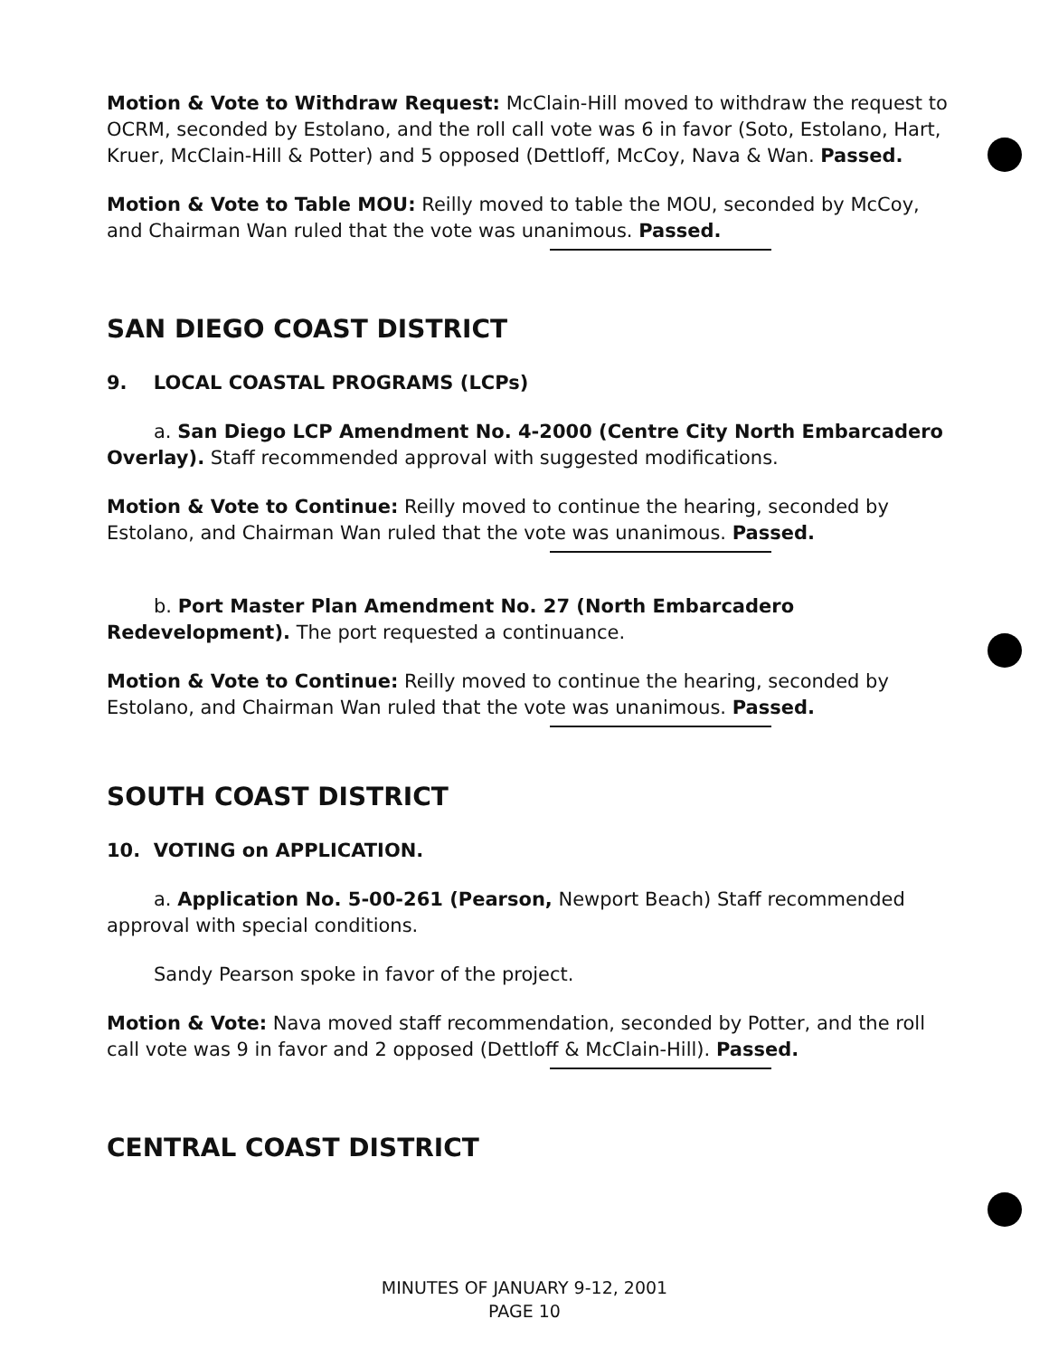Motion & Vote to Withdraw Request: McClain-Hill moved to withdraw the request to OCRM, seconded by Estolano, and the roll call vote was 6 in favor (Soto, Estolano, Hart, Kruer, McClain-Hill & Potter) and 5 opposed (Dettloff, McCoy, Nava & Wan. Passed.
Motion & Vote to Table MOU: Reilly moved to table the MOU, seconded by McCoy, and Chairman Wan ruled that the vote was unanimous. Passed.
SAN DIEGO COAST DISTRICT
9. LOCAL COASTAL PROGRAMS (LCPs)
a. San Diego LCP Amendment No. 4-2000 (Centre City North Embarcadero Overlay). Staff recommended approval with suggested modifications.
Motion & Vote to Continue: Reilly moved to continue the hearing, seconded by Estolano, and Chairman Wan ruled that the vote was unanimous. Passed.
b. Port Master Plan Amendment No. 27 (North Embarcadero Redevelopment). The port requested a continuance.
Motion & Vote to Continue: Reilly moved to continue the hearing, seconded by Estolano, and Chairman Wan ruled that the vote was unanimous. Passed.
SOUTH COAST DISTRICT
10. VOTING on APPLICATION.
a. Application No. 5-00-261 (Pearson, Newport Beach) Staff recommended approval with special conditions.
Sandy Pearson spoke in favor of the project.
Motion & Vote: Nava moved staff recommendation, seconded by Potter, and the roll call vote was 9 in favor and 2 opposed (Dettloff & McClain-Hill). Passed.
CENTRAL COAST DISTRICT
MINUTES OF JANUARY 9-12, 2001
PAGE 10